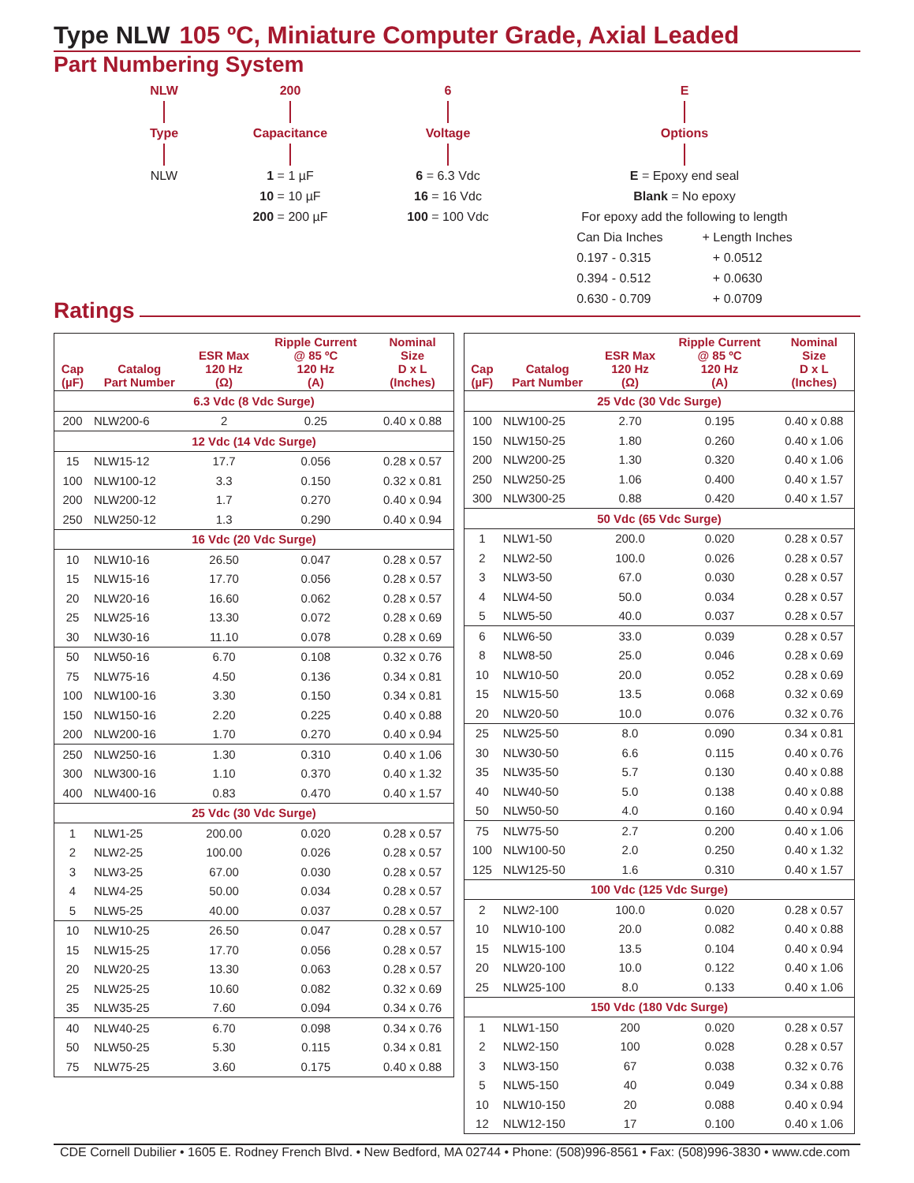Type NLW 105 ºC, Miniature Computer Grade, Axial Leaded
Part Numbering System
NLW Type NLW 200 Capacitance 1 = 1 µF
10 = 10 µF
200 = 200 µF
6 Voltage 6 = 6.3 Vdc
16 = 16 Vdc
100 = 100 Vdc
E Options E = Epoxy end seal
Blank = No epoxy
For epoxy add the following to length
Can Dia Inches
0.197 - 0.315
0.394 - 0.512
0.630 - 0.709
+ Length Inches
+ 0.0512
+ 0.0630
+ 0.0709
Ratings
| Cap (µF) | Catalog Part Number | ESR Max 120 Hz (Ω) | Ripple Current @ 85 ºC 120 Hz (A) | Nominal Size D x L (Inches) |
| --- | --- | --- | --- | --- |
| 6.3 Vdc (8 Vdc Surge) | | | | |
| 200 | NLW200-6 | 2 | 0.25 | 0.40 x 0.88 |
| 12 Vdc (14 Vdc Surge) | | | | |
| 15 | NLW15-12 | 17.7 | 0.056 | 0.28 x 0.57 |
| 100 | NLW100-12 | 3.3 | 0.150 | 0.32 x 0.81 |
| 200 | NLW200-12 | 1.7 | 0.270 | 0.40 x 0.94 |
| 250 | NLW250-12 | 1.3 | 0.290 | 0.40 x 0.94 |
| 16 Vdc (20 Vdc Surge) | | | | |
| 10 | NLW10-16 | 26.50 | 0.047 | 0.28 x 0.57 |
| 15 | NLW15-16 | 17.70 | 0.056 | 0.28 x 0.57 |
| 20 | NLW20-16 | 16.60 | 0.062 | 0.28 x 0.57 |
| 25 | NLW25-16 | 13.30 | 0.072 | 0.28 x 0.69 |
| 30 | NLW30-16 | 11.10 | 0.078 | 0.28 x 0.69 |
| 50 | NLW50-16 | 6.70 | 0.108 | 0.32 x 0.76 |
| 75 | NLW75-16 | 4.50 | 0.136 | 0.34 x 0.81 |
| 100 | NLW100-16 | 3.30 | 0.150 | 0.34 x 0.81 |
| 150 | NLW150-16 | 2.20 | 0.225 | 0.40 x 0.88 |
| 200 | NLW200-16 | 1.70 | 0.270 | 0.40 x 0.94 |
| 250 | NLW250-16 | 1.30 | 0.310 | 0.40 x 1.06 |
| 300 | NLW300-16 | 1.10 | 0.370 | 0.40 x 1.32 |
| 400 | NLW400-16 | 0.83 | 0.470 | 0.40 x 1.57 |
| 25 Vdc (30 Vdc Surge) | | | | |
| 1 | NLW1-25 | 200.00 | 0.020 | 0.28 x 0.57 |
| 2 | NLW2-25 | 100.00 | 0.026 | 0.28 x 0.57 |
| 3 | NLW3-25 | 67.00 | 0.030 | 0.28 x 0.57 |
| 4 | NLW4-25 | 50.00 | 0.034 | 0.28 x 0.57 |
| 5 | NLW5-25 | 40.00 | 0.037 | 0.28 x 0.57 |
| 10 | NLW10-25 | 26.50 | 0.047 | 0.28 x 0.57 |
| 15 | NLW15-25 | 17.70 | 0.056 | 0.28 x 0.57 |
| 20 | NLW20-25 | 13.30 | 0.063 | 0.28 x 0.57 |
| 25 | NLW25-25 | 10.60 | 0.082 | 0.32 x 0.69 |
| 35 | NLW35-25 | 7.60 | 0.094 | 0.34 x 0.76 |
| 40 | NLW40-25 | 6.70 | 0.098 | 0.34 x 0.76 |
| 50 | NLW50-25 | 5.30 | 0.115 | 0.34 x 0.81 |
| 75 | NLW75-25 | 3.60 | 0.175 | 0.40 x 0.88 |
| Cap (µF) | Catalog Part Number | ESR Max 120 Hz (Ω) | Ripple Current @ 85 ºC 120 Hz (A) | Nominal Size D x L (Inches) |
| --- | --- | --- | --- | --- |
| 25 Vdc (30 Vdc Surge) | | | | |
| 100 | NLW100-25 | 2.70 | 0.195 | 0.40 x 0.88 |
| 150 | NLW150-25 | 1.80 | 0.260 | 0.40 x 1.06 |
| 200 | NLW200-25 | 1.30 | 0.320 | 0.40 x 1.06 |
| 250 | NLW250-25 | 1.06 | 0.400 | 0.40 x 1.57 |
| 300 | NLW300-25 | 0.88 | 0.420 | 0.40 x 1.57 |
| 50 Vdc (65 Vdc Surge) | | | | |
| 1 | NLW1-50 | 200.0 | 0.020 | 0.28 x 0.57 |
| 2 | NLW2-50 | 100.0 | 0.026 | 0.28 x 0.57 |
| 3 | NLW3-50 | 67.0 | 0.030 | 0.28 x 0.57 |
| 4 | NLW4-50 | 50.0 | 0.034 | 0.28 x 0.57 |
| 5 | NLW5-50 | 40.0 | 0.037 | 0.28 x 0.57 |
| 6 | NLW6-50 | 33.0 | 0.039 | 0.28 x 0.57 |
| 8 | NLW8-50 | 25.0 | 0.046 | 0.28 x 0.69 |
| 10 | NLW10-50 | 20.0 | 0.052 | 0.28 x 0.69 |
| 15 | NLW15-50 | 13.5 | 0.068 | 0.32 x 0.69 |
| 20 | NLW20-50 | 10.0 | 0.076 | 0.32 x 0.76 |
| 25 | NLW25-50 | 8.0 | 0.090 | 0.34 x 0.81 |
| 30 | NLW30-50 | 6.6 | 0.115 | 0.40 x 0.76 |
| 35 | NLW35-50 | 5.7 | 0.130 | 0.40 x 0.88 |
| 40 | NLW40-50 | 5.0 | 0.138 | 0.40 x 0.88 |
| 50 | NLW50-50 | 4.0 | 0.160 | 0.40 x 0.94 |
| 75 | NLW75-50 | 2.7 | 0.200 | 0.40 x 1.06 |
| 100 | NLW100-50 | 2.0 | 0.250 | 0.40 x 1.32 |
| 125 | NLW125-50 | 1.6 | 0.310 | 0.40 x 1.57 |
| 100 Vdc (125 Vdc Surge) | | | | |
| 2 | NLW2-100 | 100.0 | 0.020 | 0.28 x 0.57 |
| 10 | NLW10-100 | 20.0 | 0.082 | 0.40 x 0.88 |
| 15 | NLW15-100 | 13.5 | 0.104 | 0.40 x 0.94 |
| 20 | NLW20-100 | 10.0 | 0.122 | 0.40 x 1.06 |
| 25 | NLW25-100 | 8.0 | 0.133 | 0.40 x 1.06 |
| 150 Vdc (180 Vdc Surge) | | | | |
| 1 | NLW1-150 | 200 | 0.020 | 0.28 x 0.57 |
| 2 | NLW2-150 | 100 | 0.028 | 0.28 x 0.57 |
| 3 | NLW3-150 | 67 | 0.038 | 0.32 x 0.76 |
| 5 | NLW5-150 | 40 | 0.049 | 0.34 x 0.88 |
| 10 | NLW10-150 | 20 | 0.088 | 0.40 x 0.94 |
| 12 | NLW12-150 | 17 | 0.100 | 0.40 x 1.06 |
CDE Cornell Dubilier • 1605 E. Rodney French Blvd. • New Bedford, MA 02744 • Phone: (508)996-8561 • Fax: (508)996-3830 • www.cde.com